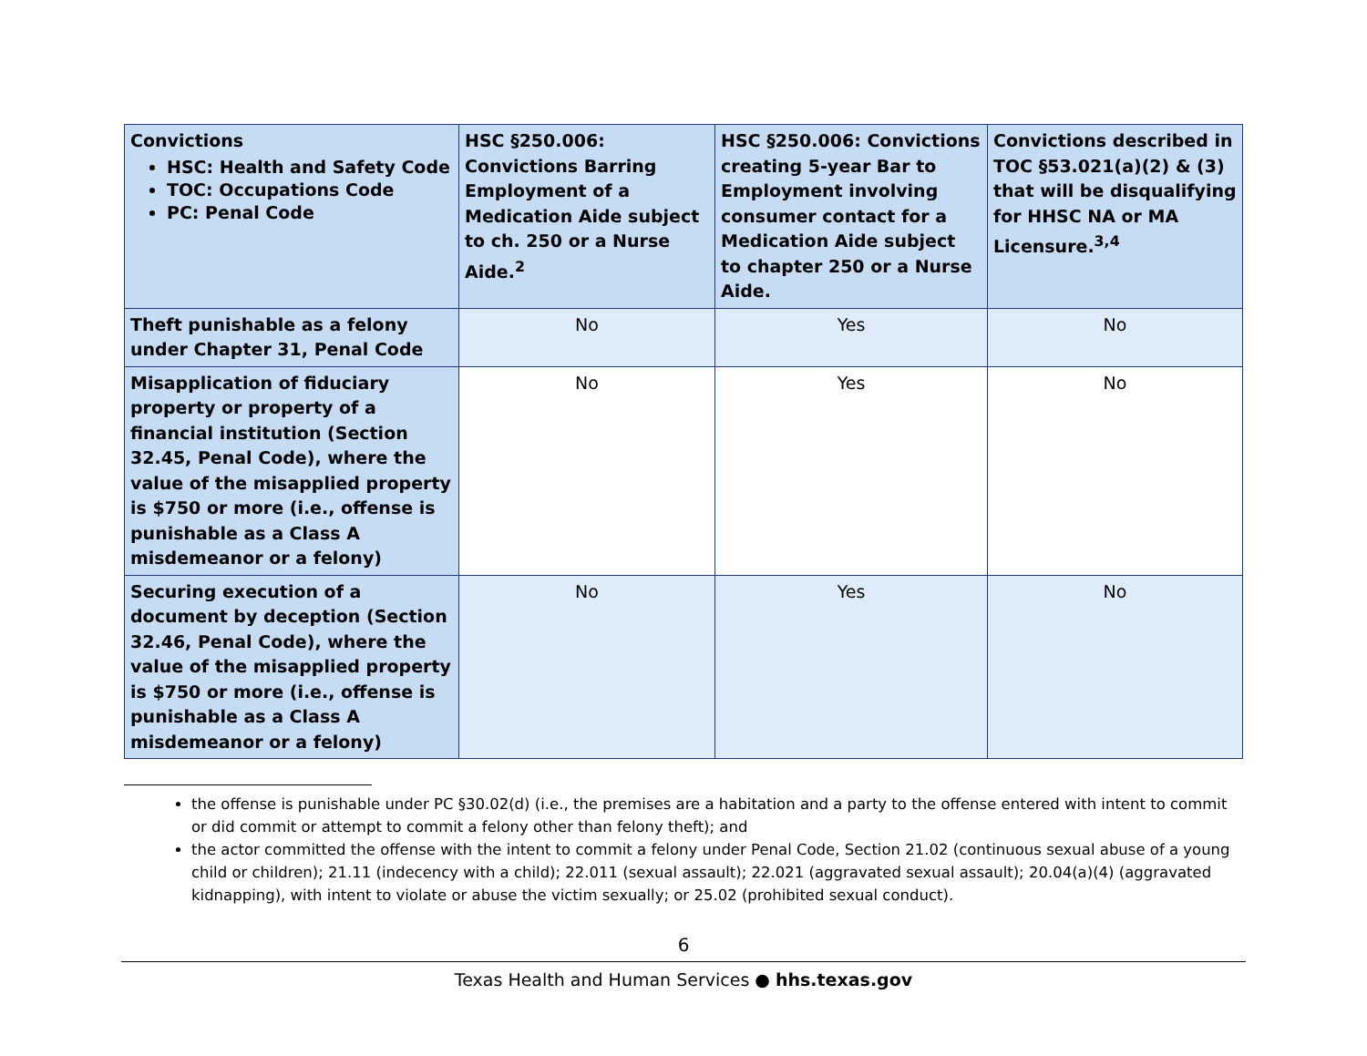| Convictions HSC: Health and Safety Code TOC: Occupations Code PC: Penal Code | HSC §250.006: Convictions Barring Employment of a Medication Aide subject to ch. 250 or a Nurse Aide.<sup>2</sup> | HSC §250.006: Convictions creating 5-year Bar to Employment involving consumer contact for a Medication Aide subject to chapter 250 or a Nurse Aide. | Convictions described in TOC §53.021(a)(2) & (3) that will be disqualifying for HHSC NA or MA Licensure.<sup>3,4</sup> |
| --- | --- | --- | --- |
| Theft punishable as a felony under Chapter 31, Penal Code | No | Yes | No |
| Misapplication of fiduciary property or property of a financial institution (Section 32.45, Penal Code), where the value of the misapplied property is $750 or more (i.e., offense is punishable as a Class A misdemeanor or a felony) | No | Yes | No |
| Securing execution of a document by deception (Section 32.46, Penal Code), where the value of the misapplied property is $750 or more (i.e., offense is punishable as a Class A misdemeanor or a felony) | No | Yes | No |
the offense is punishable under PC §30.02(d) (i.e., the premises are a habitation and a party to the offense entered with intent to commit or did commit or attempt to commit a felony other than felony theft); and
the actor committed the offense with the intent to commit a felony under Penal Code, Section 21.02 (continuous sexual abuse of a young child or children); 21.11 (indecency with a child); 22.011 (sexual assault); 22.021 (aggravated sexual assault); 20.04(a)(4) (aggravated kidnapping), with intent to violate or abuse the victim sexually; or 25.02 (prohibited sexual conduct).
6
Texas Health and Human Services ● hhs.texas.gov